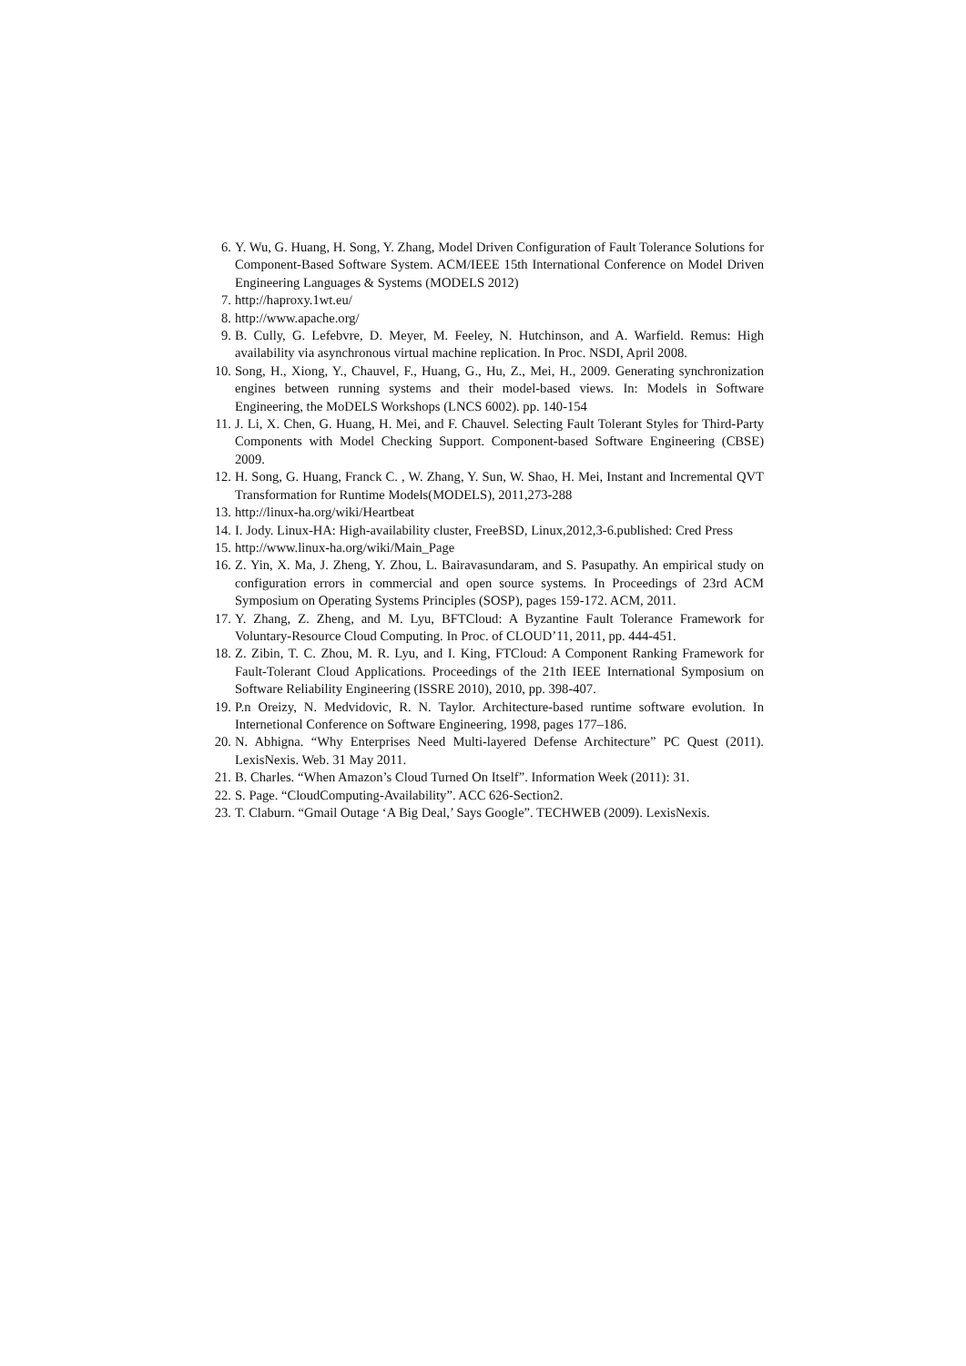6. Y. Wu, G. Huang, H. Song, Y. Zhang, Model Driven Configuration of Fault Tolerance Solutions for Component-Based Software System. ACM/IEEE 15th International Conference on Model Driven Engineering Languages & Systems (MODELS 2012)
7. http://haproxy.1wt.eu/
8. http://www.apache.org/
9. B. Cully, G. Lefebvre, D. Meyer, M. Feeley, N. Hutchinson, and A. Warfield. Remus: High availability via asynchronous virtual machine replication. In Proc. NSDI, April 2008.
10. Song, H., Xiong, Y., Chauvel, F., Huang, G., Hu, Z., Mei, H., 2009. Generating synchronization engines between running systems and their model-based views. In: Models in Software Engineering, the MoDELS Workshops (LNCS 6002). pp. 140-154
11. J. Li, X. Chen, G. Huang, H. Mei, and F. Chauvel. Selecting Fault Tolerant Styles for Third-Party Components with Model Checking Support. Component-based Software Engineering (CBSE) 2009.
12. H. Song, G. Huang, Franck C. , W. Zhang, Y. Sun, W. Shao, H. Mei, Instant and Incremental QVT Transformation for Runtime Models(MODELS), 2011,273-288
13. http://linux-ha.org/wiki/Heartbeat
14. I. Jody. Linux-HA: High-availability cluster, FreeBSD, Linux,2012,3-6.published: Cred Press
15. http://www.linux-ha.org/wiki/Main_Page
16. Z. Yin, X. Ma, J. Zheng, Y. Zhou, L. Bairavasundaram, and S. Pasupathy. An empirical study on configuration errors in commercial and open source systems. In Proceedings of 23rd ACM Symposium on Operating Systems Principles (SOSP), pages 159-172. ACM, 2011.
17. Y. Zhang, Z. Zheng, and M. Lyu, BFTCloud: A Byzantine Fault Tolerance Framework for Voluntary-Resource Cloud Computing. In Proc. of CLOUD’11, 2011, pp. 444-451.
18. Z. Zibin, T. C. Zhou, M. R. Lyu, and I. King, FTCloud: A Component Ranking Framework for Fault-Tolerant Cloud Applications. Proceedings of the 21th IEEE International Symposium on Software Reliability Engineering (ISSRE 2010), 2010, pp. 398-407.
19. P.n Oreizy, N. Medvidovic, R. N. Taylor. Architecture-based runtime software evolution. In Internetional Conference on Software Engineering, 1998, pages 177–186.
20. N. Abhigna. “Why Enterprises Need Multi-layered Defense Architecture” PC Quest (2011). LexisNexis. Web. 31 May 2011.
21. B. Charles. “When Amazon’s Cloud Turned On Itself”. Information Week (2011): 31.
22. S. Page. “CloudComputing-Availability”. ACC 626-Section2.
23. T. Claburn. “Gmail Outage ‘A Big Deal,’ Says Google”. TECHWEB (2009). LexisNexis.